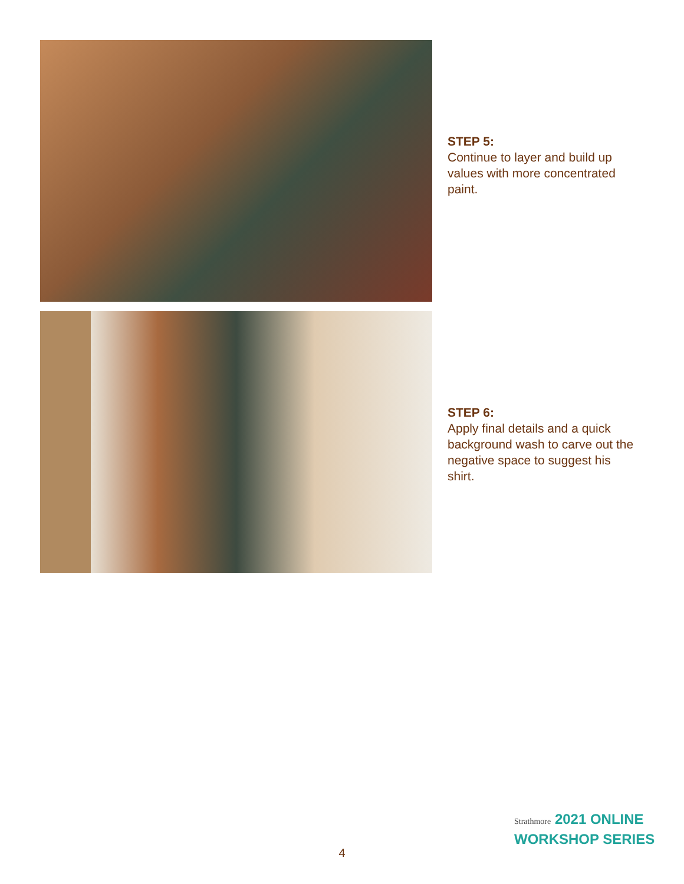STEP 5:
Continue to layer and build up values with more concentrated paint.
STEP 6:
Apply final details and a quick background wash to carve out the negative space to suggest his shirt.
Strathmore 2021 ONLINE
WORKSHOP SERIES
4